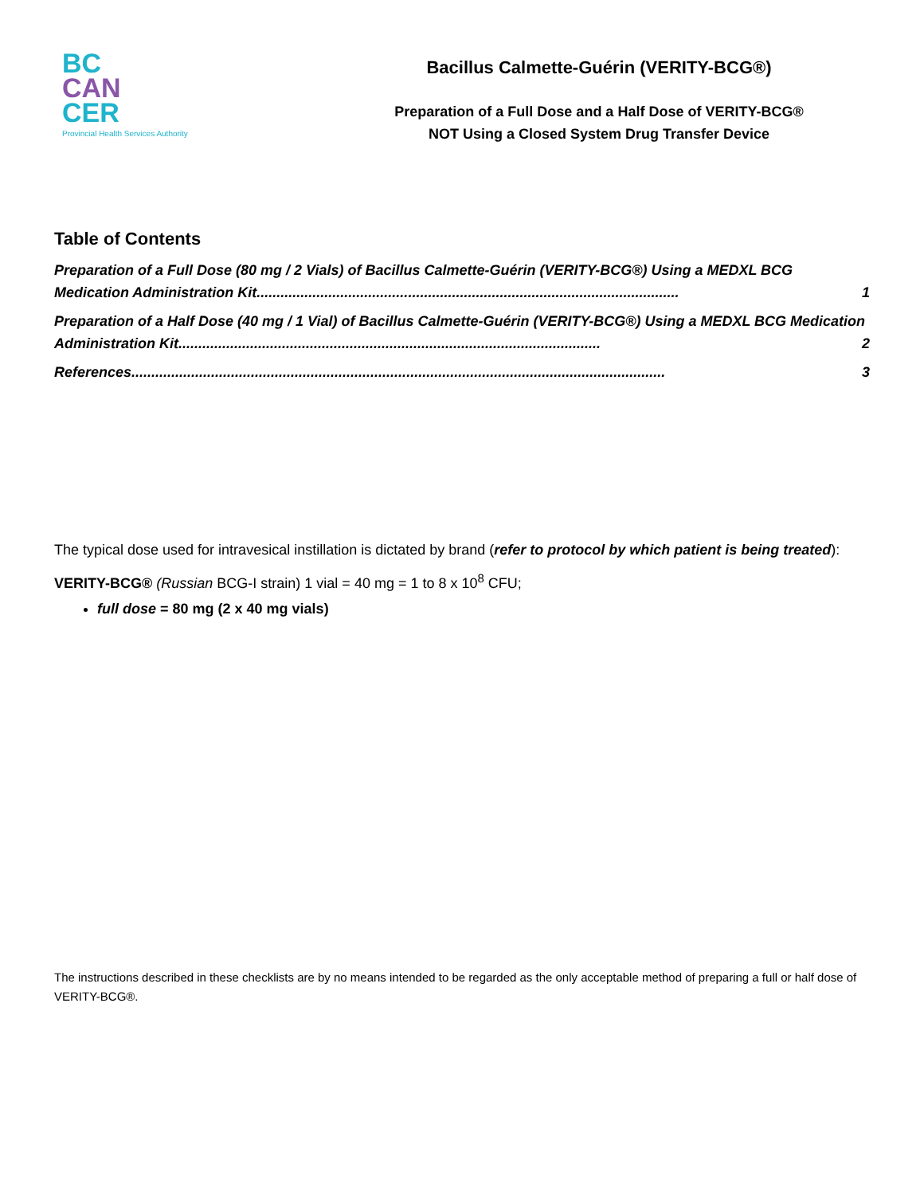BC
CAN
CER
Provincial Health Services Authority
Bacillus Calmette-Guérin (VERITY-BCG®)
Preparation of a Full Dose and a Half Dose of VERITY-BCG®
NOT Using a Closed System Drug Transfer Device
Table of Contents
Preparation of a Full Dose (80 mg / 2 Vials) of Bacillus Calmette-Guérin (VERITY-BCG®) Using a MEDXL BCG Medication Administration Kit.......................................................................................................... 1
Preparation of a Half Dose (40 mg / 1 Vial) of Bacillus Calmette-Guérin (VERITY-BCG®) Using a MEDXL BCG Medication Administration Kit.......................................................................................................... 2
References...................................................................................................................................... 3
The typical dose used for intravesical instillation is dictated by brand (refer to protocol by which patient is being treated):
VERITY-BCG® (Russian BCG-I strain) 1 vial = 40 mg = 1 to 8 x 10<sup>8</sup> CFU;
full dose = 80 mg (2 x 40 mg vials)
The instructions described in these checklists are by no means intended to be regarded as the only acceptable method of preparing a full or half dose of VERITY-BCG®.